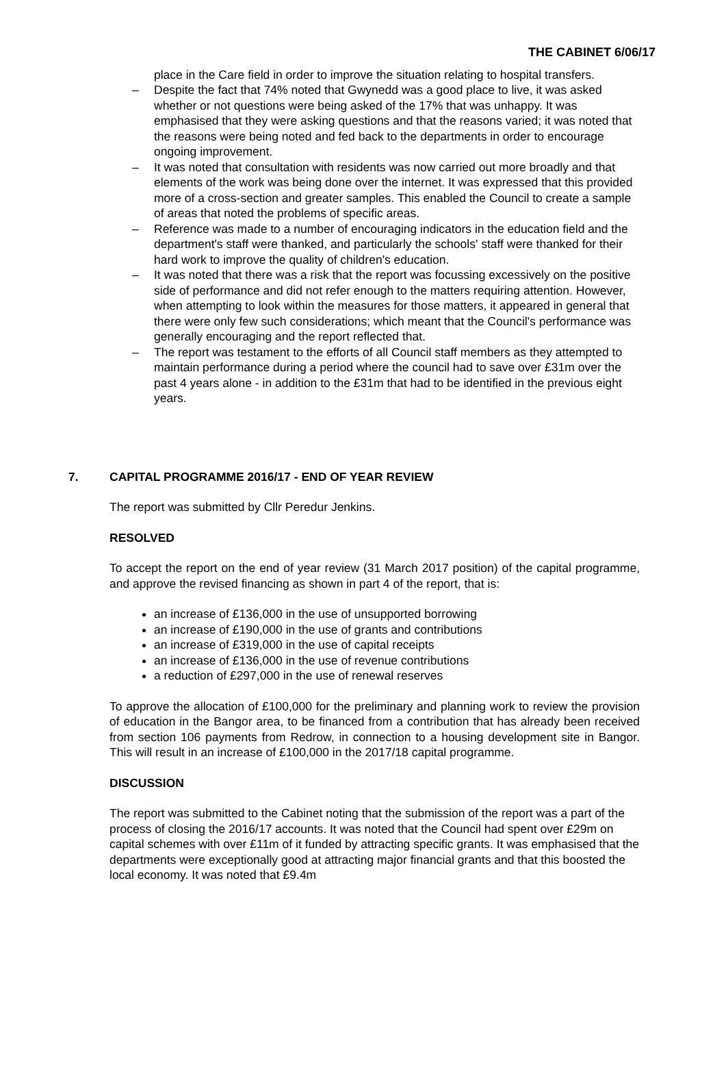THE CABINET 6/06/17
place in the Care field in order to improve the situation relating to hospital transfers.
– Despite the fact that 74% noted that Gwynedd was a good place to live, it was asked whether or not questions were being asked of the 17% that was unhappy. It was emphasised that they were asking questions and that the reasons varied; it was noted that the reasons were being noted and fed back to the departments in order to encourage ongoing improvement.
– It was noted that consultation with residents was now carried out more broadly and that elements of the work was being done over the internet. It was expressed that this provided more of a cross-section and greater samples. This enabled the Council to create a sample of areas that noted the problems of specific areas.
– Reference was made to a number of encouraging indicators in the education field and the department's staff were thanked, and particularly the schools' staff were thanked for their hard work to improve the quality of children's education.
– It was noted that there was a risk that the report was focussing excessively on the positive side of performance and did not refer enough to the matters requiring attention. However, when attempting to look within the measures for those matters, it appeared in general that there were only few such considerations; which meant that the Council's performance was generally encouraging and the report reflected that.
– The report was testament to the efforts of all Council staff members as they attempted to maintain performance during a period where the council had to save over £31m over the past 4 years alone - in addition to the £31m that had to be identified in the previous eight years.
7. CAPITAL PROGRAMME 2016/17 - END OF YEAR REVIEW
The report was submitted by Cllr Peredur Jenkins.
RESOLVED
To accept the report on the end of year review (31 March 2017 position) of the capital programme, and approve the revised financing as shown in part 4 of the report, that is:
an increase of £136,000 in the use of unsupported borrowing
an increase of £190,000 in the use of grants and contributions
an increase of £319,000 in the use of capital receipts
an increase of £136,000 in the use of revenue contributions
a reduction of £297,000 in the use of renewal reserves
To approve the allocation of £100,000 for the preliminary and planning work to review the provision of education in the Bangor area, to be financed from a contribution that has already been received from section 106 payments from Redrow, in connection to a housing development site in Bangor. This will result in an increase of £100,000 in the 2017/18 capital programme.
DISCUSSION
The report was submitted to the Cabinet noting that the submission of the report was a part of the process of closing the 2016/17 accounts. It was noted that the Council had spent over £29m on capital schemes with over £11m of it funded by attracting specific grants. It was emphasised that the departments were exceptionally good at attracting major financial grants and that this boosted the local economy. It was noted that £9.4m